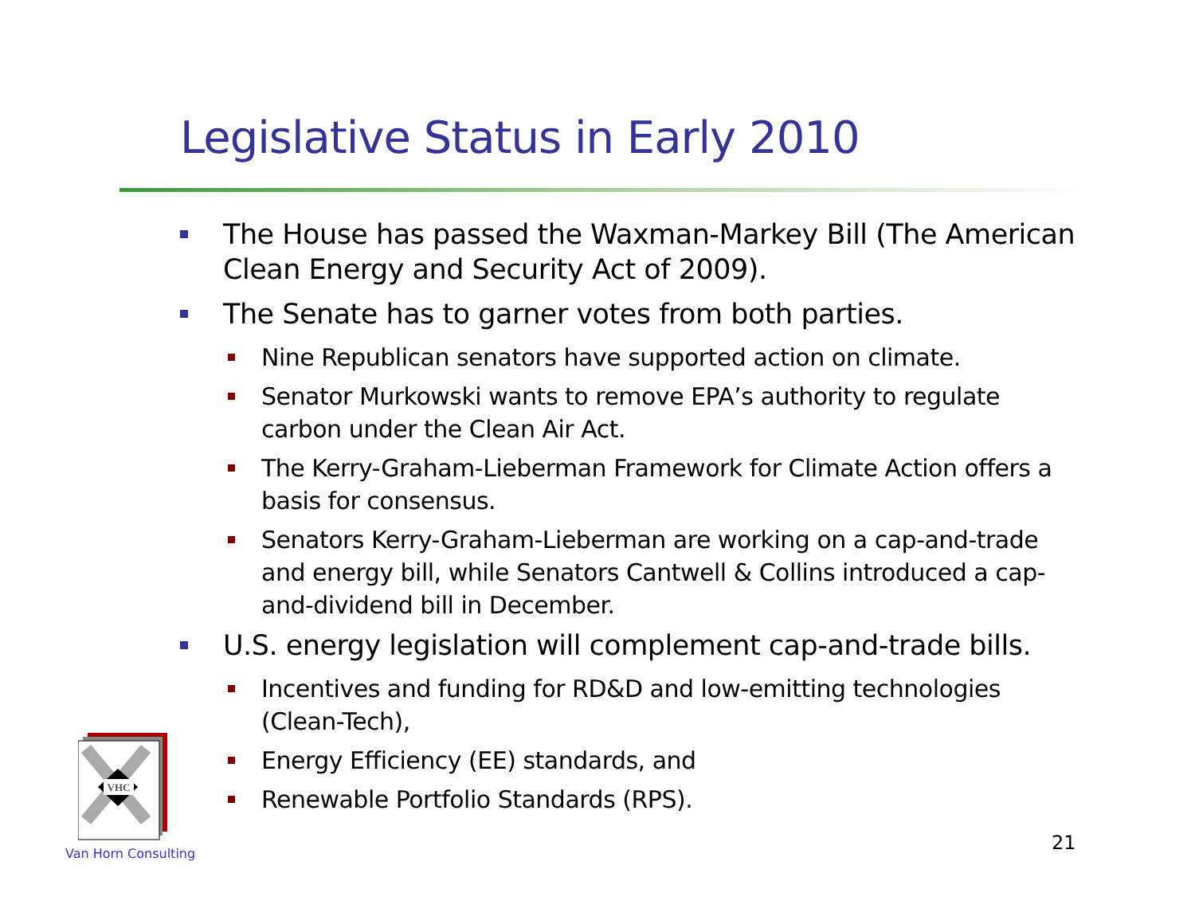Legislative Status in Early 2010
The House has passed the Waxman-Markey Bill (The American Clean Energy and Security Act of 2009).
The Senate has to garner votes from both parties.
Nine Republican senators have supported action on climate.
Senator Murkowski wants to remove EPA’s authority to regulate carbon under the Clean Air Act.
The Kerry-Graham-Lieberman Framework for Climate Action offers a basis for consensus.
Senators Kerry-Graham-Lieberman are working on a cap-and-trade and energy bill, while Senators Cantwell & Collins introduced a cap-and-dividend bill in December.
U.S. energy legislation will complement cap-and-trade bills.
Incentives and funding for RD&D and low-emitting technologies (Clean-Tech),
Energy Efficiency (EE) standards, and
Renewable Portfolio Standards (RPS).
VHC
Van Horn Consulting 21